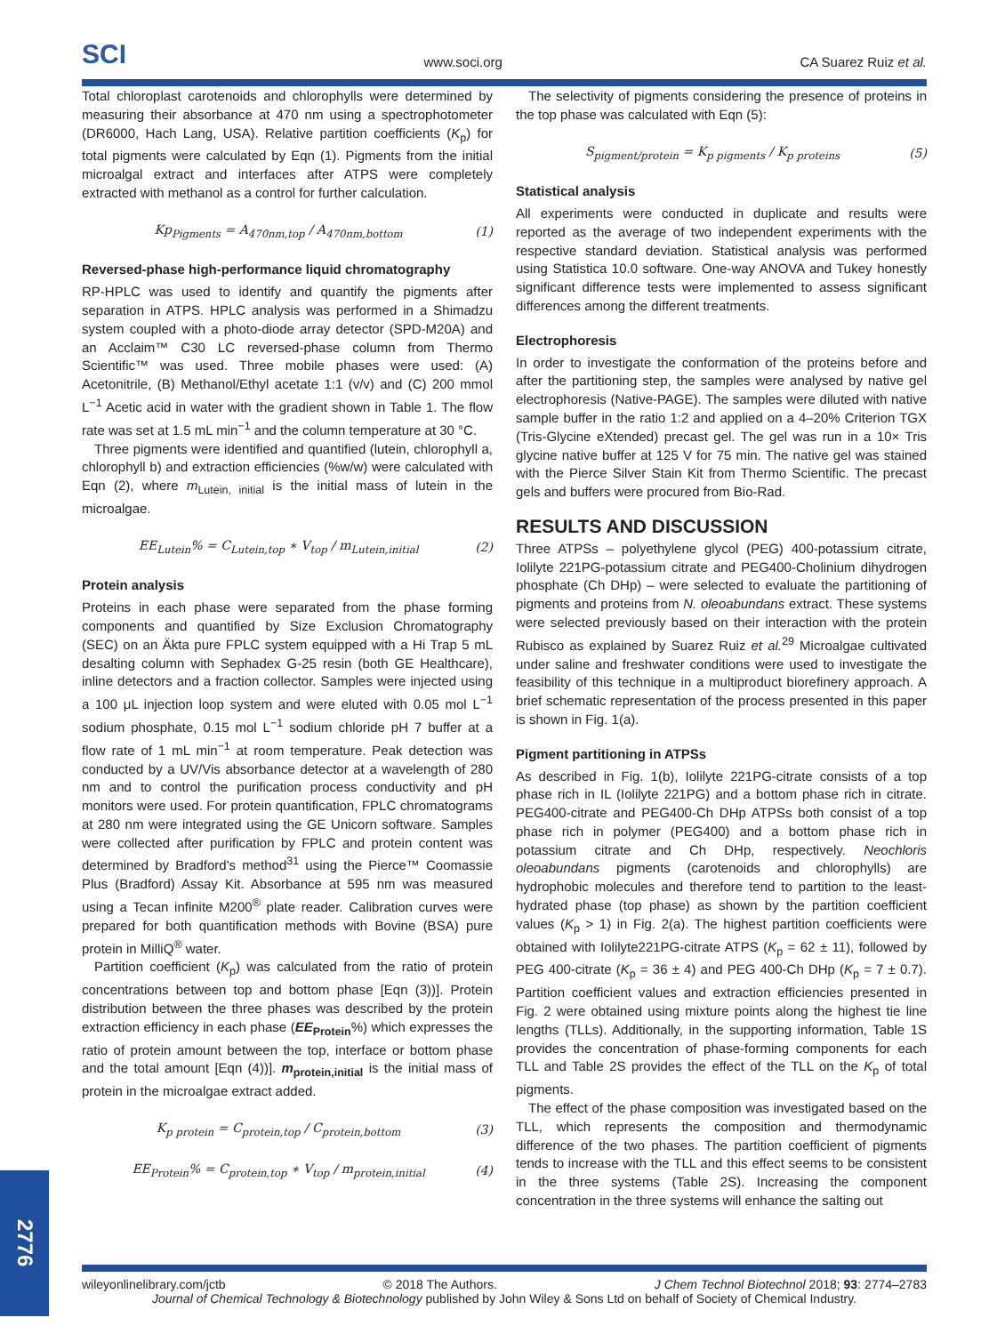SCI www.soci.org CA Suarez Ruiz et al.
Total chloroplast carotenoids and chlorophylls were determined by measuring their absorbance at 470 nm using a spectrophotometer (DR6000, Hach Lang, USA). Relative partition coefficients (K<sub>p</sub>) for total pigments were calculated by Eqn (1). Pigments from the initial microalgal extract and interfaces after ATPS were completely extracted with methanol as a control for further calculation.
Kp<sub>Pigments</sub> = A<sub>470nm,top</sub> / A<sub>470nm,bottom</sub> (1)
Reversed-phase high-performance liquid chromatography
RP-HPLC was used to identify and quantify the pigments after separation in ATPS. HPLC analysis was performed in a Shimadzu system coupled with a photo-diode array detector (SPD-M20A) and an Acclaim™ C30 LC reversed-phase column from Thermo Scientific™ was used. Three mobile phases were used: (A) Acetonitrile, (B) Methanol/Ethyl acetate 1:1 (v/v) and (C) 200 mmol L<sup>−1</sup> Acetic acid in water with the gradient shown in Table 1. The flow rate was set at 1.5 mL min<sup>−1</sup> and the column temperature at 30 °C.
Three pigments were identified and quantified (lutein, chlorophyll a, chlorophyll b) and extraction efficiencies (%w/w) were calculated with Eqn (2), where m<sub>Lutein, initial</sub> is the initial mass of lutein in the microalgae.
EE<sub>Lutein</sub>% = C<sub>Lutein,top</sub> ∗ V<sub>top</sub> / m<sub>Lutein,initial</sub> (2)
Protein analysis
Proteins in each phase were separated from the phase forming components and quantified by Size Exclusion Chromatography (SEC) on an Äkta pure FPLC system equipped with a Hi Trap 5 mL desalting column with Sephadex G-25 resin (both GE Healthcare), inline detectors and a fraction collector. Samples were injected using a 100 μL injection loop system and were eluted with 0.05 mol L<sup>−1</sup> sodium phosphate, 0.15 mol L<sup>−1</sup> sodium chloride pH 7 buffer at a flow rate of 1 mL min<sup>−1</sup> at room temperature. Peak detection was conducted by a UV/Vis absorbance detector at a wavelength of 280 nm and to control the purification process conductivity and pH monitors were used. For protein quantification, FPLC chromatograms at 280 nm were integrated using the GE Unicorn software. Samples were collected after purification by FPLC and protein content was determined by Bradford's method<sup>31</sup> using the Pierce™ Coomassie Plus (Bradford) Assay Kit. Absorbance at 595 nm was measured using a Tecan infinite M200<sup>®</sup> plate reader. Calibration curves were prepared for both quantification methods with Bovine (BSA) pure protein in MilliQ<sup>®</sup> water.
Partition coefficient (K<sub>p</sub>) was calculated from the ratio of protein concentrations between top and bottom phase [Eqn (3))]. Protein distribution between the three phases was described by the protein extraction efficiency in each phase (EE<sub>Protein</sub>%) which expresses the ratio of protein amount between the top, interface or bottom phase and the total amount [Eqn (4))]. m<sub>protein,initial</sub> is the initial mass of protein in the microalgae extract added.
K<sub>p protein</sub> = C<sub>protein,top</sub> / C<sub>protein,bottom</sub> (3)
EE<sub>Protein</sub>% = C<sub>protein,top</sub> ∗ V<sub>top</sub> / m<sub>protein,initial</sub> (4)
The selectivity of pigments considering the presence of proteins in the top phase was calculated with Eqn (5):
S<sub>pigment/protein</sub> = K<sub>p pigments</sub> / K<sub>p proteins</sub> (5)
Statistical analysis
All experiments were conducted in duplicate and results were reported as the average of two independent experiments with the respective standard deviation. Statistical analysis was performed using Statistica 10.0 software. One-way ANOVA and Tukey honestly significant difference tests were implemented to assess significant differences among the different treatments.
Electrophoresis
In order to investigate the conformation of the proteins before and after the partitioning step, the samples were analysed by native gel electrophoresis (Native-PAGE). The samples were diluted with native sample buffer in the ratio 1:2 and applied on a 4–20% Criterion TGX (Tris-Glycine eXtended) precast gel. The gel was run in a 10× Tris glycine native buffer at 125 V for 75 min. The native gel was stained with the Pierce Silver Stain Kit from Thermo Scientific. The precast gels and buffers were procured from Bio-Rad.
RESULTS AND DISCUSSION
Three ATPSs – polyethylene glycol (PEG) 400-potassium citrate, Iolilyte 221PG-potassium citrate and PEG400-Cholinium dihydrogen phosphate (Ch DHp) – were selected to evaluate the partitioning of pigments and proteins from N. oleoabundans extract. These systems were selected previously based on their interaction with the protein Rubisco as explained by Suarez Ruiz et al.<sup>29</sup> Microalgae cultivated under saline and freshwater conditions were used to investigate the feasibility of this technique in a multiproduct biorefinery approach. A brief schematic representation of the process presented in this paper is shown in Fig. 1(a).
Pigment partitioning in ATPSs
As described in Fig. 1(b), Iolilyte 221PG-citrate consists of a top phase rich in IL (Iolilyte 221PG) and a bottom phase rich in citrate. PEG400-citrate and PEG400-Ch DHp ATPSs both consist of a top phase rich in polymer (PEG400) and a bottom phase rich in potassium citrate and Ch DHp, respectively. Neochloris oleoabundans pigments (carotenoids and chlorophylls) are hydrophobic molecules and therefore tend to partition to the least-hydrated phase (top phase) as shown by the partition coefficient values (K<sub>p</sub> > 1) in Fig. 2(a). The highest partition coefficients were obtained with Iolilyte221PG-citrate ATPS (K<sub>p</sub> = 62 ± 11), followed by PEG 400-citrate (K<sub>p</sub> = 36 ± 4) and PEG 400-Ch DHp (K<sub>p</sub> = 7 ± 0.7). Partition coefficient values and extraction efficiencies presented in Fig. 2 were obtained using mixture points along the highest tie line lengths (TLLs). Additionally, in the supporting information, Table 1S provides the concentration of phase-forming components for each TLL and Table 2S provides the effect of the TLL on the K<sub>p</sub> of total pigments.
The effect of the phase composition was investigated based on the TLL, which represents the composition and thermodynamic difference of the two phases. The partition coefficient of pigments tends to increase with the TLL and this effect seems to be consistent in the three systems (Table 2S). Increasing the component concentration in the three systems will enhance the salting out
2776
wileyonlinelibrary.com/jctb © 2018 The Authors. J Chem Technol Biotechnol 2018; 93: 2774–2783
Journal of Chemical Technology & Biotechnology published by John Wiley & Sons Ltd on behalf of Society of Chemical Industry.